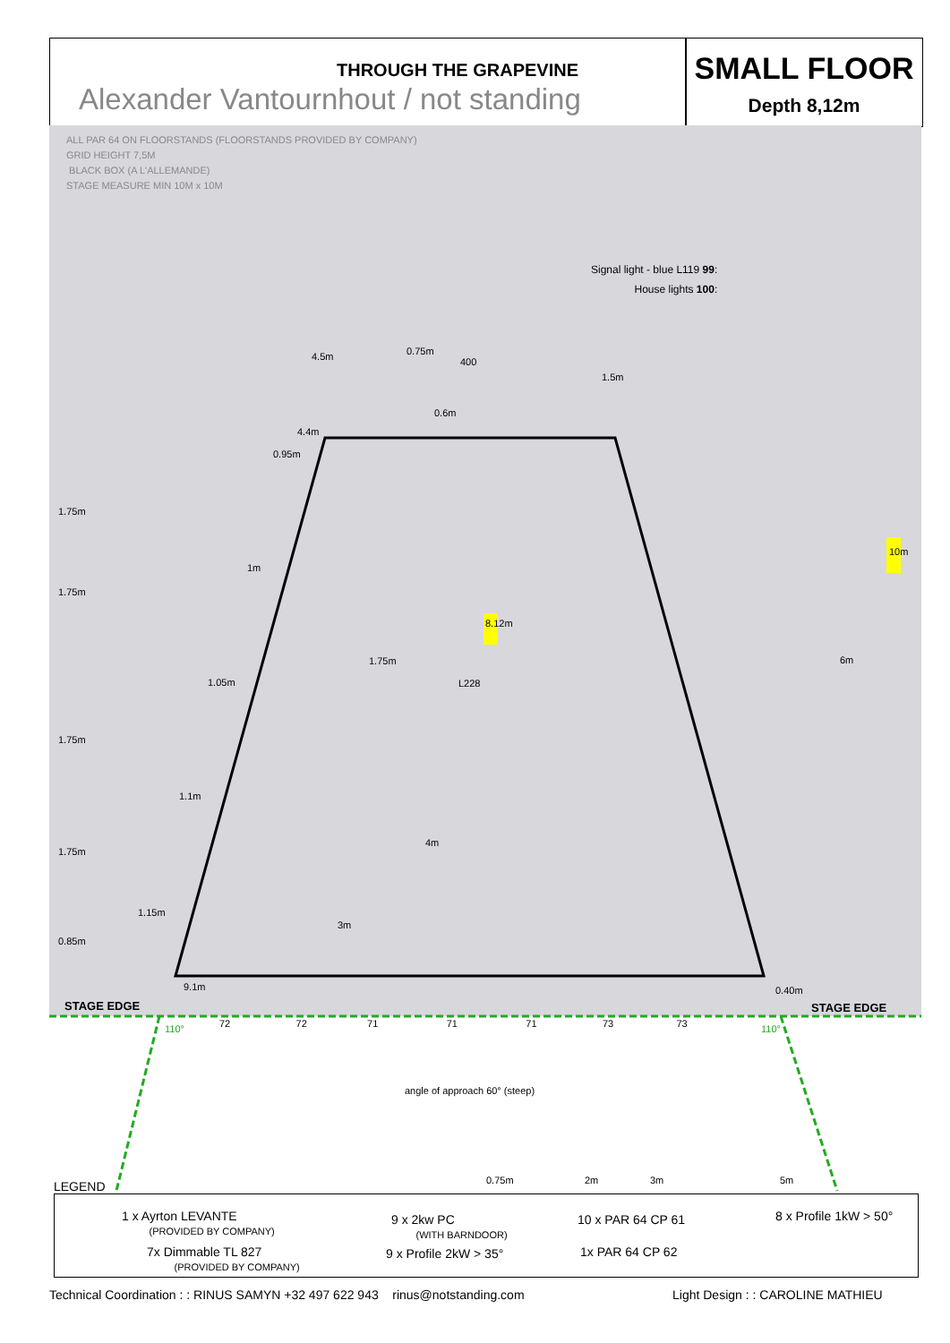THROUGH THE GRAPEVINE
Alexander Vantournhout / not standing
SMALL FLOOR
Depth 8,12m
ALL PAR 64 ON FLOORSTANDS (FLOORSTANDS PROVIDED BY COMPANY)
GRID HEIGHT 7,5M
BLACK BOX (A L'ALLEMANDE)
STAGE MEASURE MIN 10M x 10M
Signal light - blue L119 99:
House lights 100:
4.5m 0.75m
400
4.4m
0.95m
1m
1.05m
1.1m
1.15m
9.1m
1.75m 6m
3m
L228
8.12m
10m
4m
1.75m
1.75m
1.75m
1.75m
0.85m
1.5m
0.6m
0.40m
STAGE EDGE STAGE EDGE
72 72 71 71 71 73 73
110° 110°
angle of approach 60° (steep)
0.75m 2m 3m 5m
LEGEND
1 x Ayrton LEVANTE
(PROVIDED BY COMPANY)
9 x 2kw PC
(WITH BARNDOOR)
10 x PAR 64 CP 61 8 x Profile 1kW > 50°
7x Dimmable TL 827
(PROVIDED BY COMPANY)
9 x Profile 2kW > 35° 1x PAR 64 CP 62
Technical Coordination : : RINUS SAMYN +32 497 622 943 rinus@notstanding.com
Light Design : : CAROLINE MATHIEU